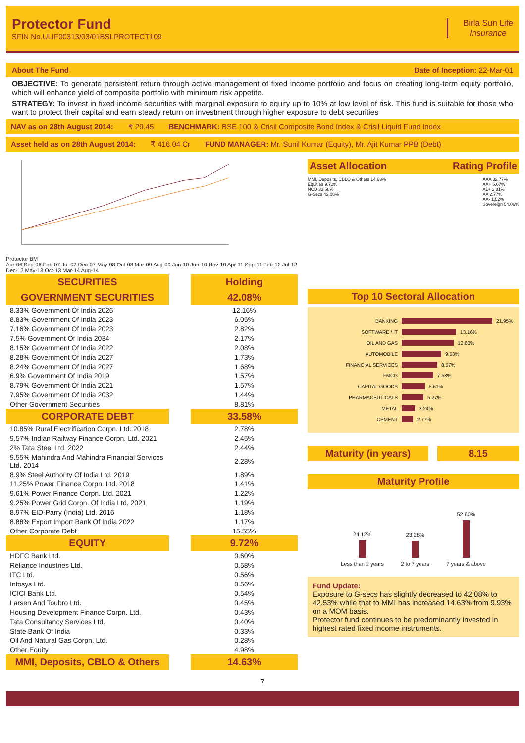Protector Fund
SFIN No.ULIF00313/03/01BSLPROTECT109
Birla Sun Life
Insurance
About The Fund Date of Inception: 22-Mar-01
OBJECTIVE: To generate persistent return through active management of fixed income portfolio and focus on creating long-term equity portfolio, which will enhance yield of composite portfolio with minimum risk appetite.
STRATEGY: To invest in fixed income securities with marginal exposure to equity up to 10% at low level of risk. This fund is suitable for those who want to protect their capital and earn steady return on investment through higher exposure to debt securities
NAV as on 28th August 2014: ₹ 29.45 BENCHMARK: BSE 100 & Crisil Composite Bond Index & Crisil Liquid Fund Index
Asset held as on 28th August 2014: ₹ 416.04 Cr FUND MANAGER: Mr. Sunil Kumar (Equity), Mr. Ajit Kumar PPB (Debt)
Protector BM
Apr-06 Sep-06 Feb-07 Jul-07 Dec-07 May-08 Oct-08 Mar-09 Aug-09 Jan-10 Jun-10 Nov-10 Apr-11 Sep-11 Feb-12 Jul-12 Dec-12 May-13 Oct-13 Mar-14 Aug-14
| SECURITIES | | Holding |
| GOVERNMENT SECURITIES | | 42.08% |
| 8.33% Government Of India 2026 | | 12.16% |
| 8.83% Government Of India 2023 | | 6.05% |
| 7.16% Government Of India 2023 | | 2.82% |
| 7.5% Government Of India 2034 | | 2.17% |
| 8.15% Government Of India 2022 | | 2.08% |
| 8.28% Government Of India 2027 | | 1.73% |
| 8.24% Government Of India 2027 | | 1.68% |
| 6.9% Government Of India 2019 | | 1.57% |
| 8.79% Government Of India 2021 | | 1.57% |
| 7.95% Government Of India 2032 | | 1.44% |
| Other Government Securities | | 8.81% |
| CORPORATE DEBT | | 33.58% |
| 10.85% Rural Electrification Corpn. Ltd. 2018 | | 2.78% |
| 9.57% Indian Railway Finance Corpn. Ltd. 2021 | | 2.45% |
| 2% Tata Steel Ltd. 2022 | | 2.44% |
| 9.55% Mahindra And Mahindra Financial Services Ltd. 2014 | | 2.28% |
| 8.9% Steel Authority Of India Ltd. 2019 | | 1.89% |
| 11.25% Power Finance Corpn. Ltd. 2018 | | 1.41% |
| 9.61% Power Finance Corpn. Ltd. 2021 | | 1.22% |
| 9.25% Power Grid Corpn. Of India Ltd. 2021 | | 1.19% |
| 8.97% EID-Parry (India) Ltd. 2016 | | 1.18% |
| 8.88% Export Import Bank Of India 2022 | | 1.17% |
| Other Corporate Debt | | 15.55% |
| EQUITY | | 9.72% |
| HDFC Bank Ltd. | | 0.60% |
| Reliance Industries Ltd. | | 0.58% |
| ITC Ltd. | | 0.56% |
| Infosys Ltd. | | 0.56% |
| ICICI Bank Ltd. | | 0.54% |
| Larsen And Toubro Ltd. | | 0.45% |
| Housing Development Finance Corpn. Ltd. | | 0.43% |
| Tata Consultancy Services Ltd. | | 0.40% |
| State Bank Of India | | 0.33% |
| Oil And Natural Gas Corpn. Ltd. | | 0.28% |
| Other Equity | | 4.98% |
| MMI, Deposits, CBLO & Others | | 14.63% |
Asset Allocation Rating Profile
MMI, Deposits, CBLO & Others 14.63%
Equities 9.72%
NCD 33.58%
G-Secs 42.08%
AAA 32.77%
AA+ 6.07%
A1+ 2.81%
AA 2.77%
AA- 1.52%
Sovereign 54.06%
Top 10 Sectoral Allocation
BANKING 21.95%
SOFTWARE / IT 13.16%
OIL AND GAS 12.60%
AUTOMOBILE 9.53%
FINANCIAL SERVICES 8.57%
FMCG 7.63%
CAPITAL GOODS 5.61%
PHARMACEUTICALS 5.27%
METAL 3.24%
CEMENT 2.77%
Maturity (in years) 8.15
Maturity Profile
24.12%
Less than 2 years
23.28%
2 to 7 years
52.60%
7 years & above
Fund Update:
Exposure to G-secs has slightly decreased to 42.08% to 42.53% while that to MMI has increased 14.63% from 9.93% on a MOM basis.
Protector fund continues to be predominantly invested in highest rated fixed income instruments.
7